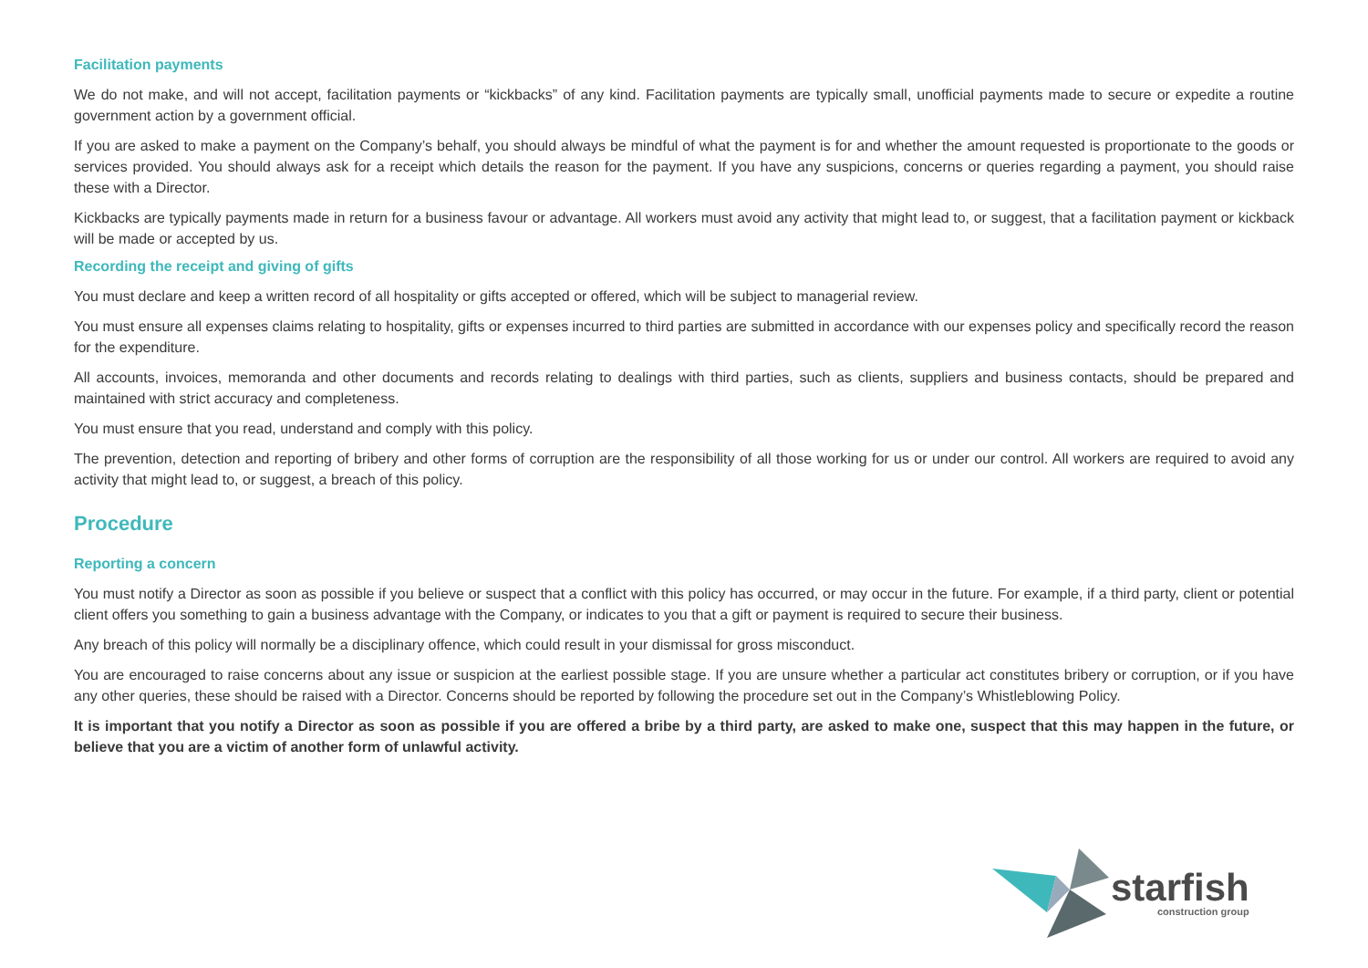Facilitation payments
We do not make, and will not accept, facilitation payments or “kickbacks” of any kind. Facilitation payments are typically small, unofficial payments made to secure or expedite a routine government action by a government official.
If you are asked to make a payment on the Company’s behalf, you should always be mindful of what the payment is for and whether the amount requested is proportionate to the goods or services provided. You should always ask for a receipt which details the reason for the payment. If you have any suspicions, concerns or queries regarding a payment, you should raise these with a Director.
Kickbacks are typically payments made in return for a business favour or advantage. All workers must avoid any activity that might lead to, or suggest, that a facilitation payment or kickback will be made or accepted by us.
Recording the receipt and giving of gifts
You must declare and keep a written record of all hospitality or gifts accepted or offered, which will be subject to managerial review.
You must ensure all expenses claims relating to hospitality, gifts or expenses incurred to third parties are submitted in accordance with our expenses policy and specifically record the reason for the expenditure.
All accounts, invoices, memoranda and other documents and records relating to dealings with third parties, such as clients, suppliers and business contacts, should be prepared and maintained with strict accuracy and completeness.
You must ensure that you read, understand and comply with this policy.
The prevention, detection and reporting of bribery and other forms of corruption are the responsibility of all those working for us or under our control. All workers are required to avoid any activity that might lead to, or suggest, a breach of this policy.
Procedure
Reporting a concern
You must notify a Director as soon as possible if you believe or suspect that a conflict with this policy has occurred, or may occur in the future. For example, if a third party, client or potential client offers you something to gain a business advantage with the Company, or indicates to you that a gift or payment is required to secure their business.
Any breach of this policy will normally be a disciplinary offence, which could result in your dismissal for gross misconduct.
You are encouraged to raise concerns about any issue or suspicion at the earliest possible stage. If you are unsure whether a particular act constitutes bribery or corruption, or if you have any other queries, these should be raised with a Director. Concerns should be reported by following the procedure set out in the Company’s Whistleblowing Policy.
It is important that you notify a Director as soon as possible if you are offered a bribe by a third party, are asked to make one, suspect that this may happen in the future, or believe that you are a victim of another form of unlawful activity.
starfish
construction group